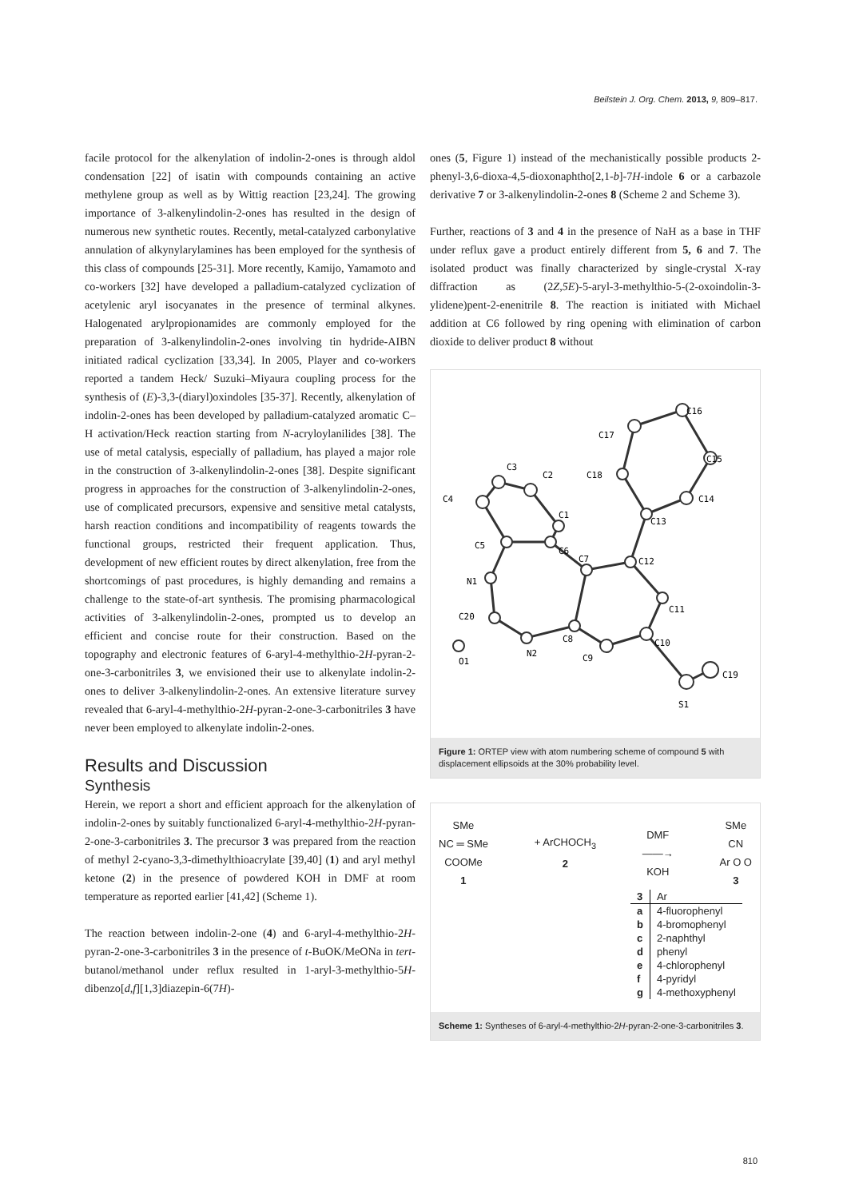Beilstein J. Org. Chem. 2013, 9, 809–817.
facile protocol for the alkenylation of indolin-2-ones is through aldol condensation [22] of isatin with compounds containing an active methylene group as well as by Wittig reaction [23,24]. The growing importance of 3-alkenylindolin-2-ones has resulted in the design of numerous new synthetic routes. Recently, metal-catalyzed carbonylative annulation of alkynyl­arylamines has been employed for the synthesis of this class of compounds [25-31]. More recently, Kamijo, Yamamoto and co-workers [32] have developed a palladium-catalyzed cycliza­tion of acetylenic aryl isocyanates in the presence of terminal alkynes. Halogenated arylpropionamides are commonly employed for the preparation of 3-alkenylindolin-2-ones involving tin hydride-AIBN initiated radical cyclization [33,34]. In 2005, Player and co-workers reported a tandem Heck/ Suzuki–Miyaura coupling process for the synthesis of (E)-3,3-(diaryl)oxindoles [35-37]. Recently, alkenylation of indolin-2-ones has been developed by palladium-catalyzed aromatic C–H activation/Heck reaction starting from N-acryloylanilides [38]. The use of metal catalysis, especially of palladium, has played a major role in the construction of 3-alkenylindolin-2-ones [38]. Despite significant progress in approaches for the construction of 3-alkenylindolin-2-ones, use of complicated precursors, expensive and sensitive metal catalysts, harsh reaction condi­tions and incompatibility of reagents towards the functional groups, restricted their frequent application. Thus, development of new efficient routes by direct alkenylation, free from the shortcomings of past procedures, is highly demanding and remains a challenge to the state-of-art synthesis. The promising pharmacological activities of 3-alkenylindolin-2-ones, prompted us to develop an efficient and concise route for their construction. Based on the topography and electronic features of 6-aryl-4-methylthio-2H-pyran-2-one-3-carbonitriles 3, we envisioned their use to alkenylate indolin-2-ones to deliver 3-alkenylindolin-2-ones. An extensive literature survey revealed that 6-aryl-4-methylthio-2H-pyran-2-one-3-carbonitriles 3 have never been employed to alkenylate indolin-2-ones.
Results and Discussion
Synthesis
Herein, we report a short and efficient approach for the alkeny­lation of indolin-2-ones by suitably functionalized 6-aryl-4-methylthio-2H-pyran-2-one-3-carbonitriles 3. The precursor 3 was prepared from the reaction of methyl 2-cyano-3,3-dimethylthioacrylate [39,40] (1) and aryl methyl ketone (2) in the presence of powdered KOH in DMF at room temperature as reported earlier [41,42] (Scheme 1).
The reaction between indolin-2-one (4) and 6-aryl-4-methylthio-2H-pyran-2-one-3-carbonitriles 3 in the presence of t-BuOK/MeONa in tert-butanol/methanol under reflux resulted in 1-aryl-3-methylthio-5H-dibenzo[d,f][1,3]diazepin-6(7H)-
ones (5, Figure 1) instead of the mechanistically possible prod­ucts 2-phenyl-3,6-dioxa-4,5-dioxonaphtho[2,1-b]-7H-indole 6 or a carbazole derivative 7 or 3-alkenylindolin-2-ones 8 (Scheme 2 and Scheme 3).
Further, reactions of 3 and 4 in the presence of NaH as a base in THF under reflux gave a product entirely different from 5, 6 and 7. The isolated product was finally characterized by single-crystal X-ray diffraction as (2Z,5E)-5-aryl-3-methylthio-5-(2-oxoindolin-3-ylidene)pent-2-enenitrile 8. The reaction is initi­ated with Michael addition at C6 followed by ring opening with elimination of carbon dioxide to deliver product 8 without
C3
C2
C1
C4
C5
C6
C7
N1
C20
O1
N2
C8
C9
C10
C11
C12
C13
C14
C15
C16
C17
C18
C19
S1
Figure 1: ORTEP view with atom numbering scheme of compound 5 with displacement ellipsoids at the 30% probability level.
SMe
NC ═ SMe
COOMe
1
+ ArCHOCH<sub>3</sub>
2
DMF
——→
KOH
SMe
CN
Ar O O
3
| 3 | Ar |
| --- | --- |
| a | 4-fluorophenyl |
| b | 4-bromophenyl |
| c | 2-naphthyl |
| d | phenyl |
| e | 4-chlorophenyl |
| f | 4-pyridyl |
| g | 4-methoxyphenyl |
Scheme 1: Syntheses of 6-aryl-4-methylthio-2H-pyran-2-one-3-carbonitriles 3.
810